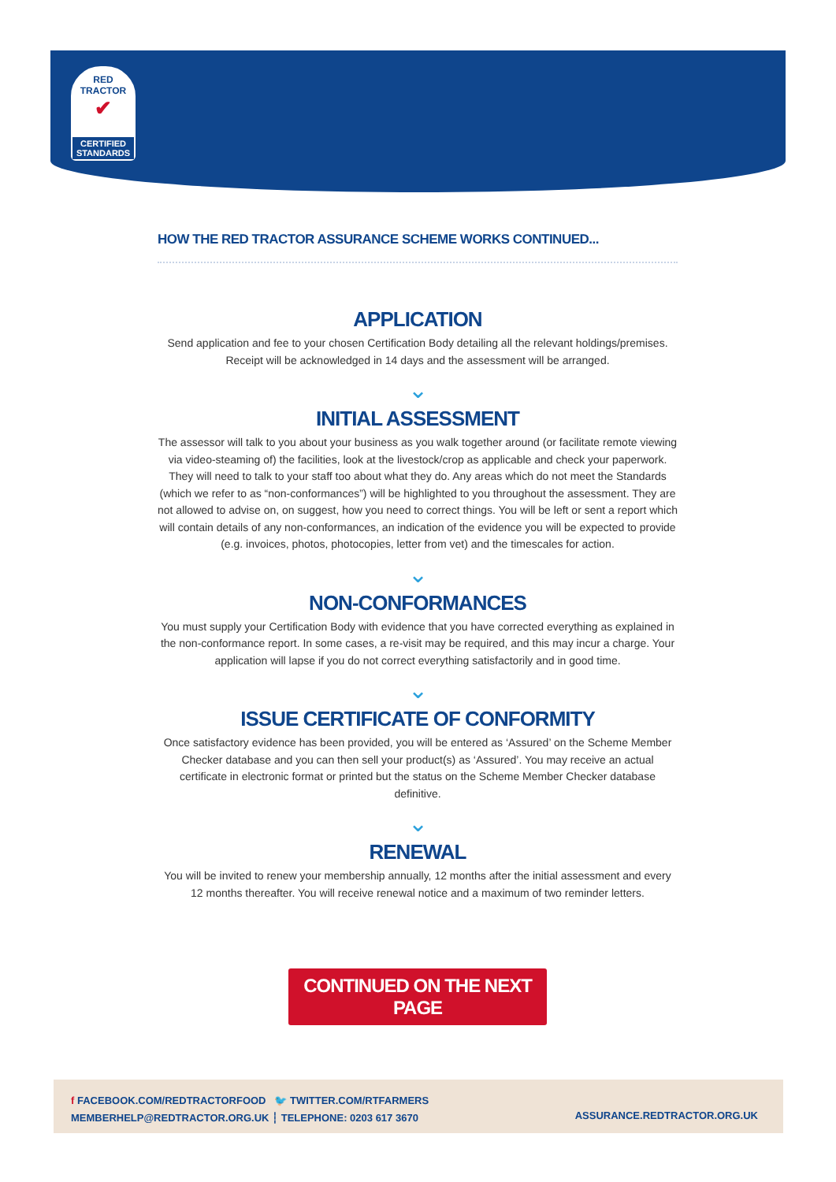RED TRACTOR
✔
CERTIFIED
STANDARDS
HOW THE RED TRACTOR ASSURANCE SCHEME WORKS CONTINUED...
APPLICATION
Send application and fee to your chosen Certification Body detailing all the relevant holdings/premises. Receipt will be acknowledged in 14 days and the assessment will be arranged.
⌄
INITIAL ASSESSMENT
The assessor will talk to you about your business as you walk together around (or facilitate remote viewing via video-steaming of) the facilities, look at the livestock/crop as applicable and check your paperwork. They will need to talk to your staff too about what they do. Any areas which do not meet the Standards (which we refer to as “non-conformances”) will be highlighted to you throughout the assessment. They are not allowed to advise on, on suggest, how you need to correct things. You will be left or sent a report which will contain details of any non-conformances, an indication of the evidence you will be expected to provide (e.g. invoices, photos, photocopies, letter from vet) and the timescales for action.
⌄
NON-CONFORMANCES
You must supply your Certification Body with evidence that you have corrected everything as explained in the non-conformance report. In some cases, a re-visit may be required, and this may incur a charge. Your application will lapse if you do not correct everything satisfactorily and in good time.
⌄
ISSUE CERTIFICATE OF CONFORMITY
Once satisfactory evidence has been provided, you will be entered as ‘Assured’ on the Scheme Member Checker database and you can then sell your product(s) as ‘Assured’. You may receive an actual certificate in electronic format or printed but the status on the Scheme Member Checker database definitive.
⌄
RENEWAL
You will be invited to renew your membership annually, 12 months after the initial assessment and every 12 months thereafter. You will receive renewal notice and a maximum of two reminder letters.
CONTINUED ON THE NEXT PAGE
f FACEBOOK.COM/REDTRACTORFOOD 🐦 TWITTER.COM/RTFARMERS
MEMBERHELP@REDTRACTOR.ORG.UK ┆ TELEPHONE: 0203 617 3670
ASSURANCE.REDTRACTOR.ORG.UK